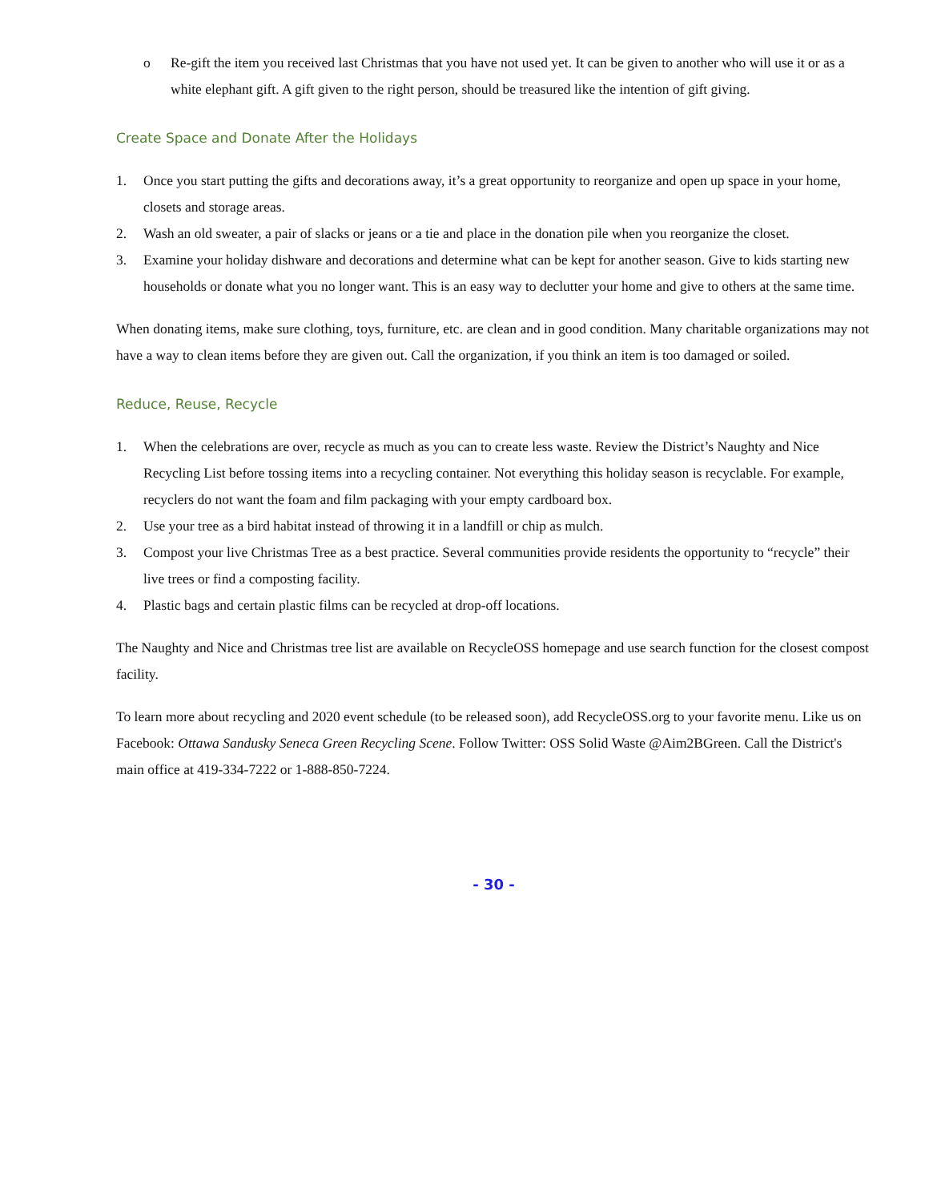o Re-gift the item you received last Christmas that you have not used yet. It can be given to another who will use it or as a white elephant gift. A gift given to the right person, should be treasured like the intention of gift giving.
Create Space and Donate After the Holidays
1. Once you start putting the gifts and decorations away, it’s a great opportunity to reorganize and open up space in your home, closets and storage areas.
2. Wash an old sweater, a pair of slacks or jeans or a tie and place in the donation pile when you reorganize the closet.
3. Examine your holiday dishware and decorations and determine what can be kept for another season. Give to kids starting new households or donate what you no longer want. This is an easy way to declutter your home and give to others at the same time.
When donating items, make sure clothing, toys, furniture, etc. are clean and in good condition. Many charitable organizations may not have a way to clean items before they are given out. Call the organization, if you think an item is too damaged or soiled.
Reduce, Reuse, Recycle
1. When the celebrations are over, recycle as much as you can to create less waste. Review the District’s Naughty and Nice Recycling List before tossing items into a recycling container. Not everything this holiday season is recyclable. For example, recyclers do not want the foam and film packaging with your empty cardboard box.
2. Use your tree as a bird habitat instead of throwing it in a landfill or chip as mulch.
3. Compost your live Christmas Tree as a best practice. Several communities provide residents the opportunity to “recycle” their live trees or find a composting facility.
4. Plastic bags and certain plastic films can be recycled at drop-off locations.
The Naughty and Nice and Christmas tree list are available on RecycleOSS homepage and use search function for the closest compost facility.
To learn more about recycling and 2020 event schedule (to be released soon), add RecycleOSS.org to your favorite menu. Like us on Facebook: Ottawa Sandusky Seneca Green Recycling Scene. Follow Twitter: OSS Solid Waste @Aim2BGreen. Call the District's main office at 419-334-7222 or 1-888-850-7224.
- 30 -